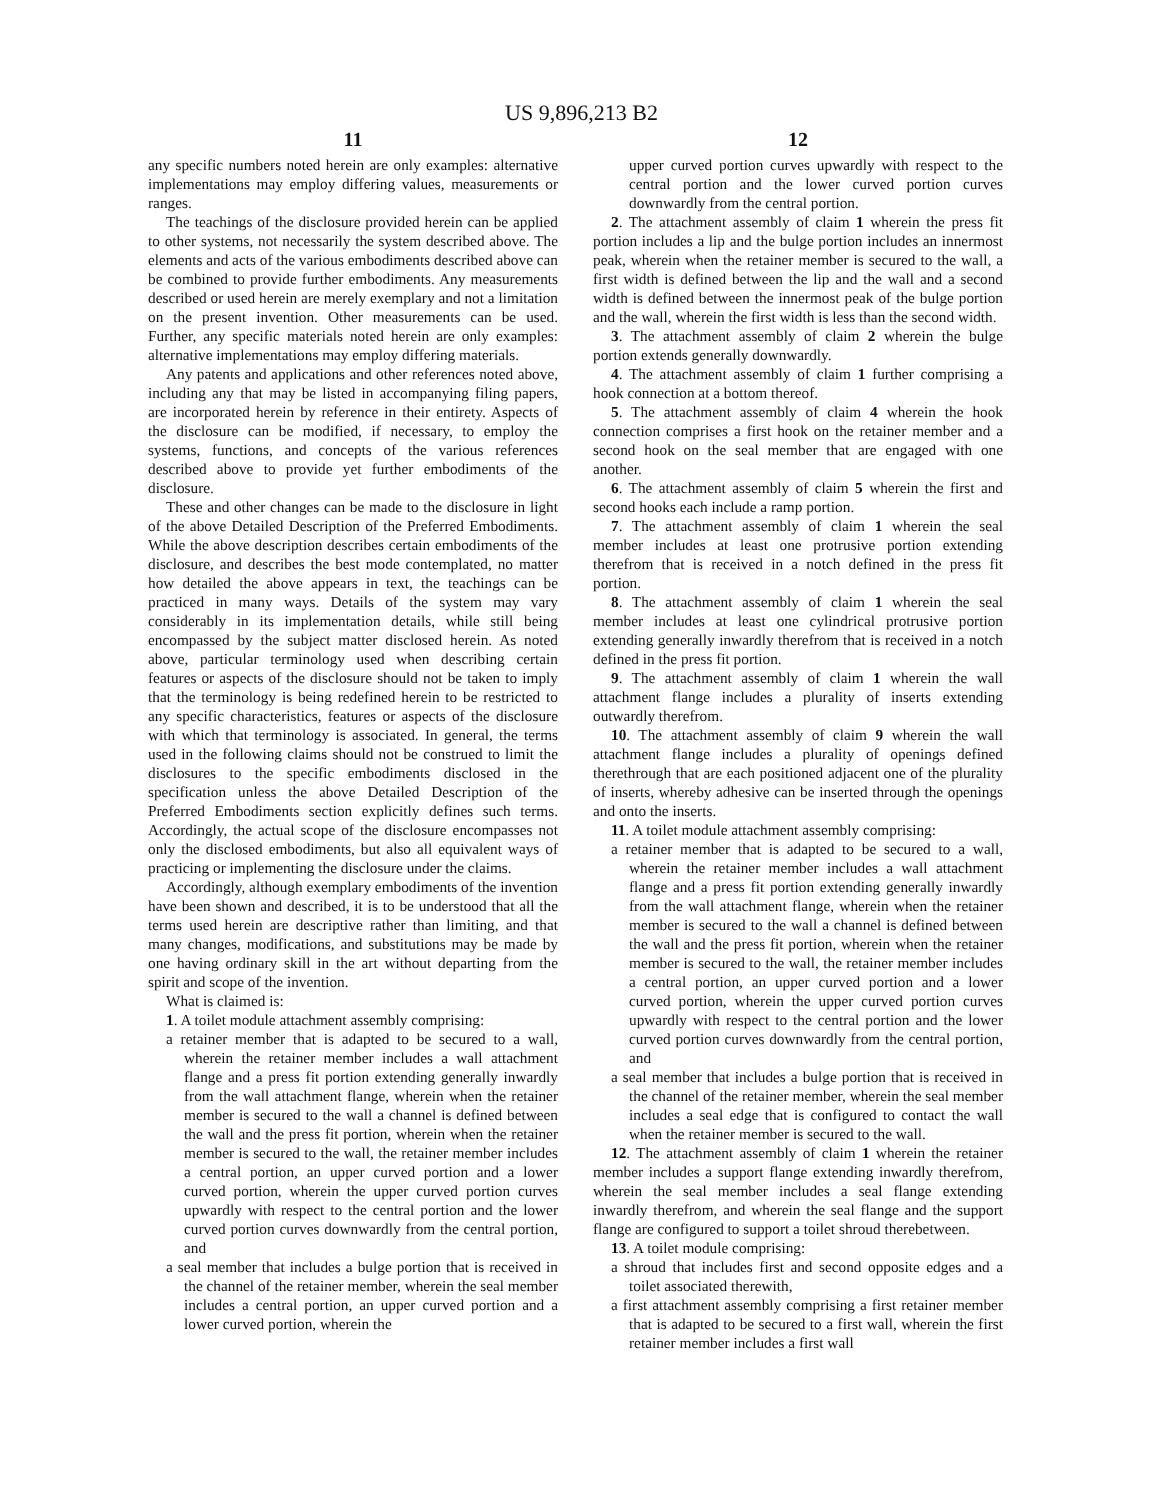US 9,896,213 B2
11
any specific numbers noted herein are only examples: alternative implementations may employ differing values, measurements or ranges.
The teachings of the disclosure provided herein can be applied to other systems, not necessarily the system described above. The elements and acts of the various embodiments described above can be combined to provide further embodiments. Any measurements described or used herein are merely exemplary and not a limitation on the present invention. Other measurements can be used. Further, any specific materials noted herein are only examples: alternative implementations may employ differing materials.
Any patents and applications and other references noted above, including any that may be listed in accompanying filing papers, are incorporated herein by reference in their entirety. Aspects of the disclosure can be modified, if necessary, to employ the systems, functions, and concepts of the various references described above to provide yet further embodiments of the disclosure.
These and other changes can be made to the disclosure in light of the above Detailed Description of the Preferred Embodiments. While the above description describes certain embodiments of the disclosure, and describes the best mode contemplated, no matter how detailed the above appears in text, the teachings can be practiced in many ways. Details of the system may vary considerably in its implementation details, while still being encompassed by the subject matter disclosed herein. As noted above, particular terminology used when describing certain features or aspects of the disclosure should not be taken to imply that the terminology is being redefined herein to be restricted to any specific characteristics, features or aspects of the disclosure with which that terminology is associated. In general, the terms used in the following claims should not be construed to limit the disclosures to the specific embodiments disclosed in the specification unless the above Detailed Description of the Preferred Embodiments section explicitly defines such terms. Accordingly, the actual scope of the disclosure encompasses not only the disclosed embodiments, but also all equivalent ways of practicing or implementing the disclosure under the claims.
Accordingly, although exemplary embodiments of the invention have been shown and described, it is to be understood that all the terms used herein are descriptive rather than limiting, and that many changes, modifications, and substitutions may be made by one having ordinary skill in the art without departing from the spirit and scope of the invention.
What is claimed is:
1. A toilet module attachment assembly comprising:
a retainer member that is adapted to be secured to a wall, wherein the retainer member includes a wall attachment flange and a press fit portion extending generally inwardly from the wall attachment flange, wherein when the retainer member is secured to the wall a channel is defined between the wall and the press fit portion, wherein when the retainer member is secured to the wall, the retainer member includes a central portion, an upper curved portion and a lower curved portion, wherein the upper curved portion curves upwardly with respect to the central portion and the lower curved portion curves downwardly from the central portion, and
a seal member that includes a bulge portion that is received in the channel of the retainer member, wherein the seal member includes a central portion, an upper curved portion and a lower curved portion, wherein the
12
upper curved portion curves upwardly with respect to the central portion and the lower curved portion curves downwardly from the central portion.
2. The attachment assembly of claim 1 wherein the press fit portion includes a lip and the bulge portion includes an innermost peak, wherein when the retainer member is secured to the wall, a first width is defined between the lip and the wall and a second width is defined between the innermost peak of the bulge portion and the wall, wherein the first width is less than the second width.
3. The attachment assembly of claim 2 wherein the bulge portion extends generally downwardly.
4. The attachment assembly of claim 1 further comprising a hook connection at a bottom thereof.
5. The attachment assembly of claim 4 wherein the hook connection comprises a first hook on the retainer member and a second hook on the seal member that are engaged with one another.
6. The attachment assembly of claim 5 wherein the first and second hooks each include a ramp portion.
7. The attachment assembly of claim 1 wherein the seal member includes at least one protrusive portion extending therefrom that is received in a notch defined in the press fit portion.
8. The attachment assembly of claim 1 wherein the seal member includes at least one cylindrical protrusive portion extending generally inwardly therefrom that is received in a notch defined in the press fit portion.
9. The attachment assembly of claim 1 wherein the wall attachment flange includes a plurality of inserts extending outwardly therefrom.
10. The attachment assembly of claim 9 wherein the wall attachment flange includes a plurality of openings defined therethrough that are each positioned adjacent one of the plurality of inserts, whereby adhesive can be inserted through the openings and onto the inserts.
11. A toilet module attachment assembly comprising:
a retainer member that is adapted to be secured to a wall, wherein the retainer member includes a wall attachment flange and a press fit portion extending generally inwardly from the wall attachment flange, wherein when the retainer member is secured to the wall a channel is defined between the wall and the press fit portion, wherein when the retainer member is secured to the wall, the retainer member includes a central portion, an upper curved portion and a lower curved portion, wherein the upper curved portion curves upwardly with respect to the central portion and the lower curved portion curves downwardly from the central portion, and
a seal member that includes a bulge portion that is received in the channel of the retainer member, wherein the seal member includes a seal edge that is configured to contact the wall when the retainer member is secured to the wall.
12. The attachment assembly of claim 1 wherein the retainer member includes a support flange extending inwardly therefrom, wherein the seal member includes a seal flange extending inwardly therefrom, and wherein the seal flange and the support flange are configured to support a toilet shroud therebetween.
13. A toilet module comprising:
a shroud that includes first and second opposite edges and a toilet associated therewith,
a first attachment assembly comprising a first retainer member that is adapted to be secured to a first wall, wherein the first retainer member includes a first wall